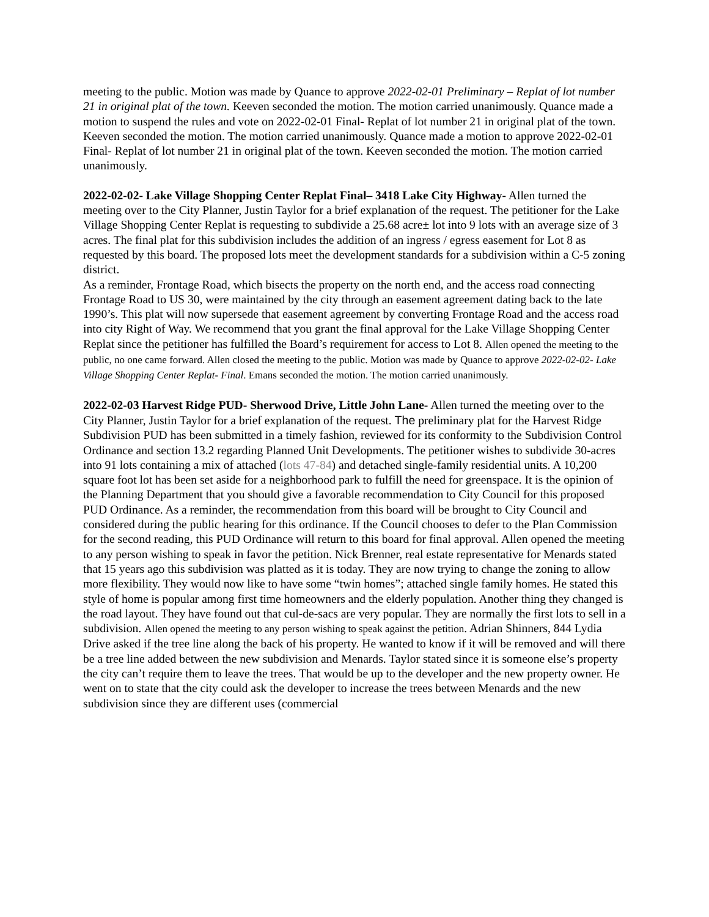meeting to the public. Motion was made by Quance to approve 2022-02-01 Preliminary – Replat of lot number 21 in original plat of the town. Keeven seconded the motion. The motion carried unanimously. Quance made a motion to suspend the rules and vote on 2022-02-01 Final- Replat of lot number 21 in original plat of the town. Keeven seconded the motion. The motion carried unanimously. Quance made a motion to approve 2022-02-01 Final- Replat of lot number 21 in original plat of the town. Keeven seconded the motion. The motion carried unanimously.
2022-02-02- Lake Village Shopping Center Replat Final– 3418 Lake City Highway- Allen turned the meeting over to the City Planner, Justin Taylor for a brief explanation of the request. The petitioner for the Lake Village Shopping Center Replat is requesting to subdivide a 25.68 acre± lot into 9 lots with an average size of 3 acres. The final plat for this subdivision includes the addition of an ingress / egress easement for Lot 8 as requested by this board. The proposed lots meet the development standards for a subdivision within a C-5 zoning district.
As a reminder, Frontage Road, which bisects the property on the north end, and the access road connecting Frontage Road to US 30, were maintained by the city through an easement agreement dating back to the late 1990’s. This plat will now supersede that easement agreement by converting Frontage Road and the access road into city Right of Way. We recommend that you grant the final approval for the Lake Village Shopping Center Replat since the petitioner has fulfilled the Board’s requirement for access to Lot 8. Allen opened the meeting to the public, no one came forward. Allen closed the meeting to the public. Motion was made by Quance to approve 2022-02-02- Lake Village Shopping Center Replat- Final. Emans seconded the motion. The motion carried unanimously.
2022-02-03 Harvest Ridge PUD- Sherwood Drive, Little John Lane- Allen turned the meeting over to the City Planner, Justin Taylor for a brief explanation of the request. The preliminary plat for the Harvest Ridge Subdivision PUD has been submitted in a timely fashion, reviewed for its conformity to the Subdivision Control Ordinance and section 13.2 regarding Planned Unit Developments. The petitioner wishes to subdivide 30-acres into 91 lots containing a mix of attached (lots 47-84) and detached single-family residential units. A 10,200 square foot lot has been set aside for a neighborhood park to fulfill the need for greenspace. It is the opinion of the Planning Department that you should give a favorable recommendation to City Council for this proposed PUD Ordinance. As a reminder, the recommendation from this board will be brought to City Council and considered during the public hearing for this ordinance. If the Council chooses to defer to the Plan Commission for the second reading, this PUD Ordinance will return to this board for final approval. Allen opened the meeting to any person wishing to speak in favor the petition. Nick Brenner, real estate representative for Menards stated that 15 years ago this subdivision was platted as it is today. They are now trying to change the zoning to allow more flexibility. They would now like to have some “twin homes”; attached single family homes. He stated this style of home is popular among first time homeowners and the elderly population. Another thing they changed is the road layout. They have found out that cul-de-sacs are very popular. They are normally the first lots to sell in a subdivision. Allen opened the meeting to any person wishing to speak against the petition. Adrian Shinners, 844 Lydia Drive asked if the tree line along the back of his property. He wanted to know if it will be removed and will there be a tree line added between the new subdivision and Menards. Taylor stated since it is someone else’s property the city can’t require them to leave the trees. That would be up to the developer and the new property owner. He went on to state that the city could ask the developer to increase the trees between Menards and the new subdivision since they are different uses (commercial